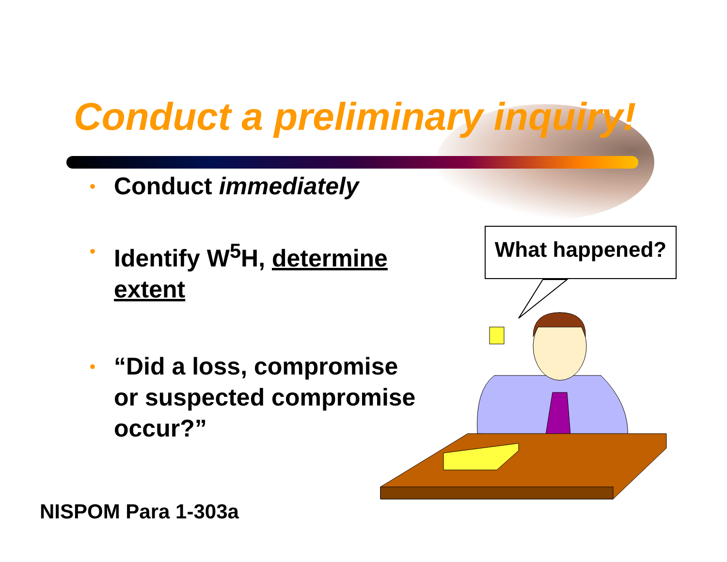Conduct a preliminary inquiry!
• Conduct immediately
• Identify W<sup>5</sup>H, determine extent
• “Did a loss, compromise or suspected compromise occur?”
What happened?
NISPOM Para 1-303a